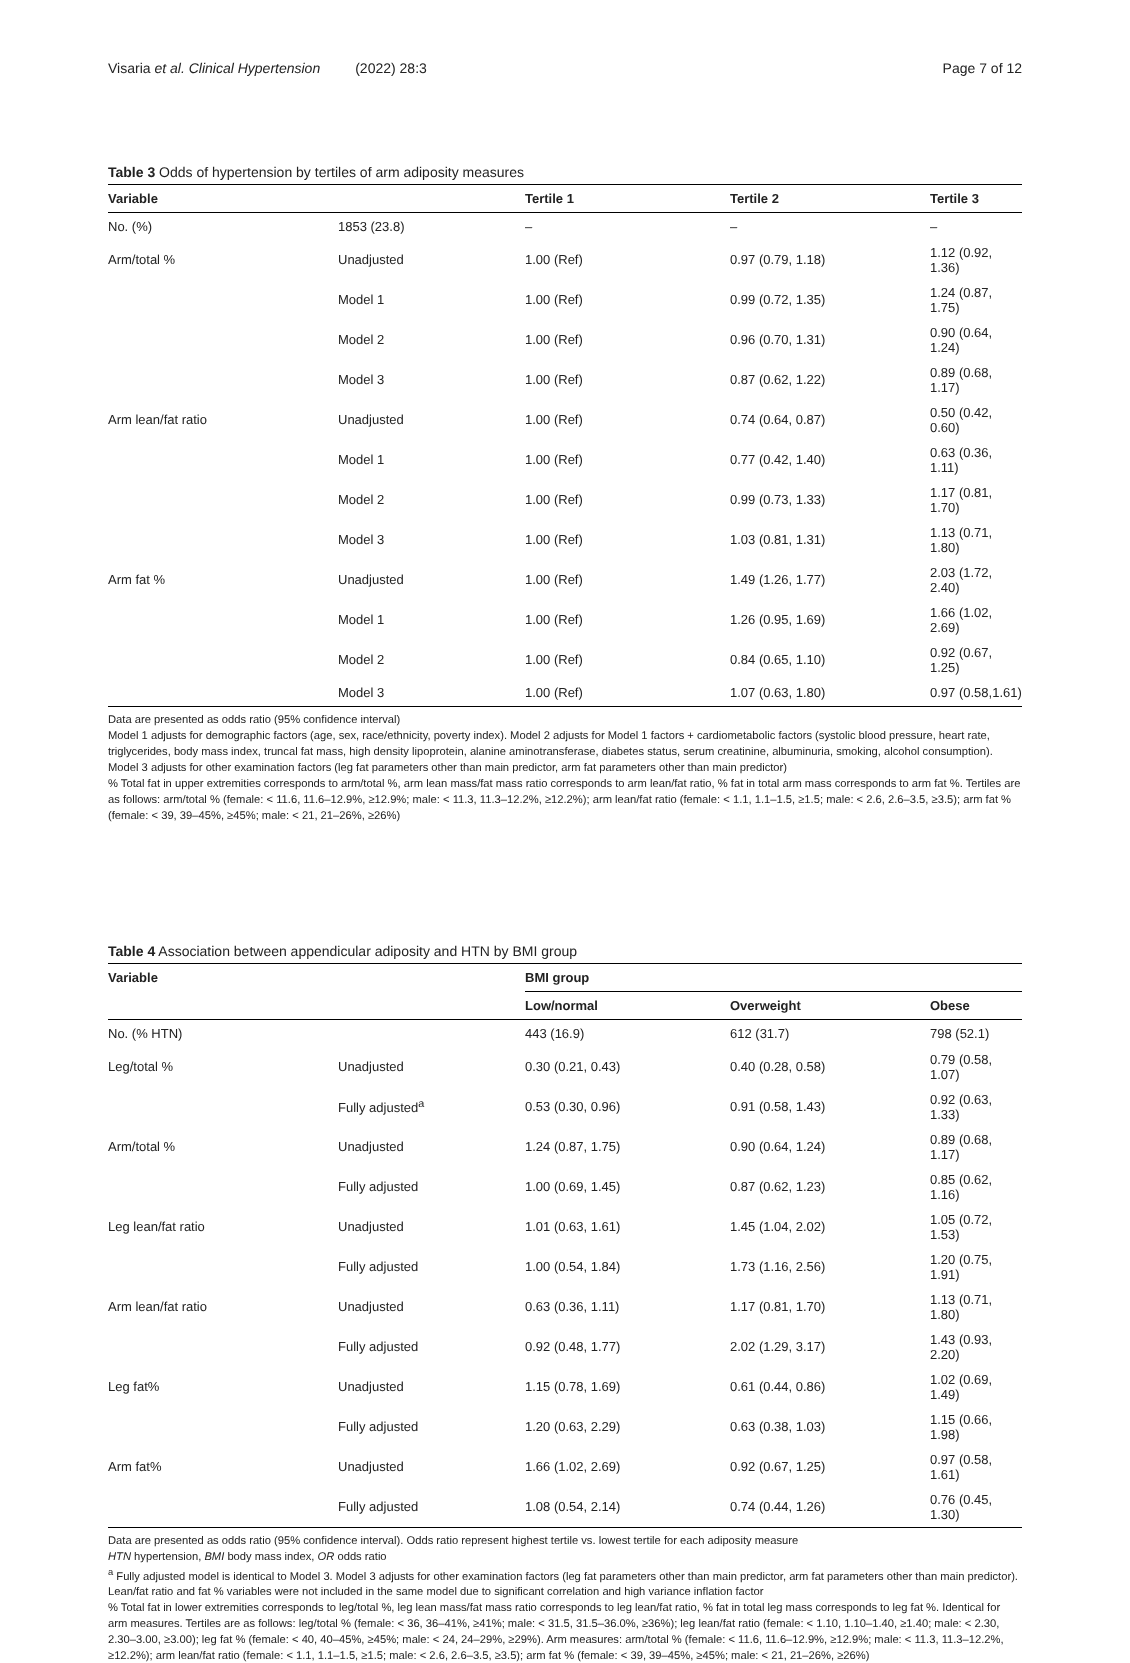Visaria et al. Clinical Hypertension (2022) 28:3 Page 7 of 12
Table 3 Odds of hypertension by tertiles of arm adiposity measures
| Variable | | Tertile 1 | Tertile 2 | Tertile 3 |
| --- | --- | --- | --- | --- |
| No. (%) | 1853 (23.8) | – | – | – |
| Arm/total % | Unadjusted | 1.00 (Ref) | 0.97 (0.79, 1.18) | 1.12 (0.92, 1.36) |
| | Model 1 | 1.00 (Ref) | 0.99 (0.72, 1.35) | 1.24 (0.87, 1.75) |
| | Model 2 | 1.00 (Ref) | 0.96 (0.70, 1.31) | 0.90 (0.64, 1.24) |
| | Model 3 | 1.00 (Ref) | 0.87 (0.62, 1.22) | 0.89 (0.68, 1.17) |
| Arm lean/fat ratio | Unadjusted | 1.00 (Ref) | 0.74 (0.64, 0.87) | 0.50 (0.42, 0.60) |
| | Model 1 | 1.00 (Ref) | 0.77 (0.42, 1.40) | 0.63 (0.36, 1.11) |
| | Model 2 | 1.00 (Ref) | 0.99 (0.73, 1.33) | 1.17 (0.81, 1.70) |
| | Model 3 | 1.00 (Ref) | 1.03 (0.81, 1.31) | 1.13 (0.71, 1.80) |
| Arm fat % | Unadjusted | 1.00 (Ref) | 1.49 (1.26, 1.77) | 2.03 (1.72, 2.40) |
| | Model 1 | 1.00 (Ref) | 1.26 (0.95, 1.69) | 1.66 (1.02, 2.69) |
| | Model 2 | 1.00 (Ref) | 0.84 (0.65, 1.10) | 0.92 (0.67, 1.25) |
| | Model 3 | 1.00 (Ref) | 1.07 (0.63, 1.80) | 0.97 (0.58,1.61) |
Data are presented as odds ratio (95% confidence interval)
Model 1 adjusts for demographic factors (age, sex, race/ethnicity, poverty index). Model 2 adjusts for Model 1 factors + cardiometabolic factors (systolic blood pressure, heart rate, triglycerides, body mass index, truncal fat mass, high density lipoprotein, alanine aminotransferase, diabetes status, serum creatinine, albuminuria, smoking, alcohol consumption). Model 3 adjusts for other examination factors (leg fat parameters other than main predictor, arm fat parameters other than main predictor)
% Total fat in upper extremities corresponds to arm/total %, arm lean mass/fat mass ratio corresponds to arm lean/fat ratio, % fat in total arm mass corresponds to arm fat %. Tertiles are as follows: arm/total % (female: < 11.6, 11.6–12.9%, ≥12.9%; male: < 11.3, 11.3–12.2%, ≥12.2%); arm lean/fat ratio (female: < 1.1, 1.1–1.5, ≥1.5; male: < 2.6, 2.6–3.5, ≥3.5); arm fat % (female: < 39, 39–45%, ≥45%; male: < 21, 21–26%, ≥26%)
Table 4 Association between appendicular adiposity and HTN by BMI group
| Variable | | BMI group | | |
| --- | --- | --- | --- | --- |
| | | Low/normal | Overweight | Obese |
| No. (% HTN) | | 443 (16.9) | 612 (31.7) | 798 (52.1) |
| Leg/total % | Unadjusted | 0.30 (0.21, 0.43) | 0.40 (0.28, 0.58) | 0.79 (0.58, 1.07) |
| | Fully adjusted<sup>a</sup> | 0.53 (0.30, 0.96) | 0.91 (0.58, 1.43) | 0.92 (0.63, 1.33) |
| Arm/total % | Unadjusted | 1.24 (0.87, 1.75) | 0.90 (0.64, 1.24) | 0.89 (0.68, 1.17) |
| | Fully adjusted | 1.00 (0.69, 1.45) | 0.87 (0.62, 1.23) | 0.85 (0.62, 1.16) |
| Leg lean/fat ratio | Unadjusted | 1.01 (0.63, 1.61) | 1.45 (1.04, 2.02) | 1.05 (0.72, 1.53) |
| | Fully adjusted | 1.00 (0.54, 1.84) | 1.73 (1.16, 2.56) | 1.20 (0.75, 1.91) |
| Arm lean/fat ratio | Unadjusted | 0.63 (0.36, 1.11) | 1.17 (0.81, 1.70) | 1.13 (0.71, 1.80) |
| | Fully adjusted | 0.92 (0.48, 1.77) | 2.02 (1.29, 3.17) | 1.43 (0.93, 2.20) |
| Leg fat% | Unadjusted | 1.15 (0.78, 1.69) | 0.61 (0.44, 0.86) | 1.02 (0.69, 1.49) |
| | Fully adjusted | 1.20 (0.63, 2.29) | 0.63 (0.38, 1.03) | 1.15 (0.66, 1.98) |
| Arm fat% | Unadjusted | 1.66 (1.02, 2.69) | 0.92 (0.67, 1.25) | 0.97 (0.58, 1.61) |
| | Fully adjusted | 1.08 (0.54, 2.14) | 0.74 (0.44, 1.26) | 0.76 (0.45, 1.30) |
Data are presented as odds ratio (95% confidence interval). Odds ratio represent highest tertile vs. lowest tertile for each adiposity measure
HTN hypertension, BMI body mass index, OR odds ratio
<sup>a</sup> Fully adjusted model is identical to Model 3. Model 3 adjusts for other examination factors (leg fat parameters other than main predictor, arm fat parameters other than main predictor). Lean/fat ratio and fat % variables were not included in the same model due to significant correlation and high variance inflation factor
% Total fat in lower extremities corresponds to leg/total %, leg lean mass/fat mass ratio corresponds to leg lean/fat ratio, % fat in total leg mass corresponds to leg fat %. Identical for arm measures. Tertiles are as follows: leg/total % (female: < 36, 36–41%, ≥41%; male: < 31.5, 31.5–36.0%, ≥36%); leg lean/fat ratio (female: < 1.10, 1.10–1.40, ≥1.40; male: < 2.30, 2.30–3.00, ≥3.00); leg fat % (female: < 40, 40–45%, ≥45%; male: < 24, 24–29%, ≥29%). Arm measures: arm/total % (female: < 11.6, 11.6–12.9%, ≥12.9%; male: < 11.3, 11.3–12.2%, ≥12.2%); arm lean/fat ratio (female: < 1.1, 1.1–1.5, ≥1.5; male: < 2.6, 2.6–3.5, ≥3.5); arm fat % (female: < 39, 39–45%, ≥45%; male: < 21, 21–26%, ≥26%)